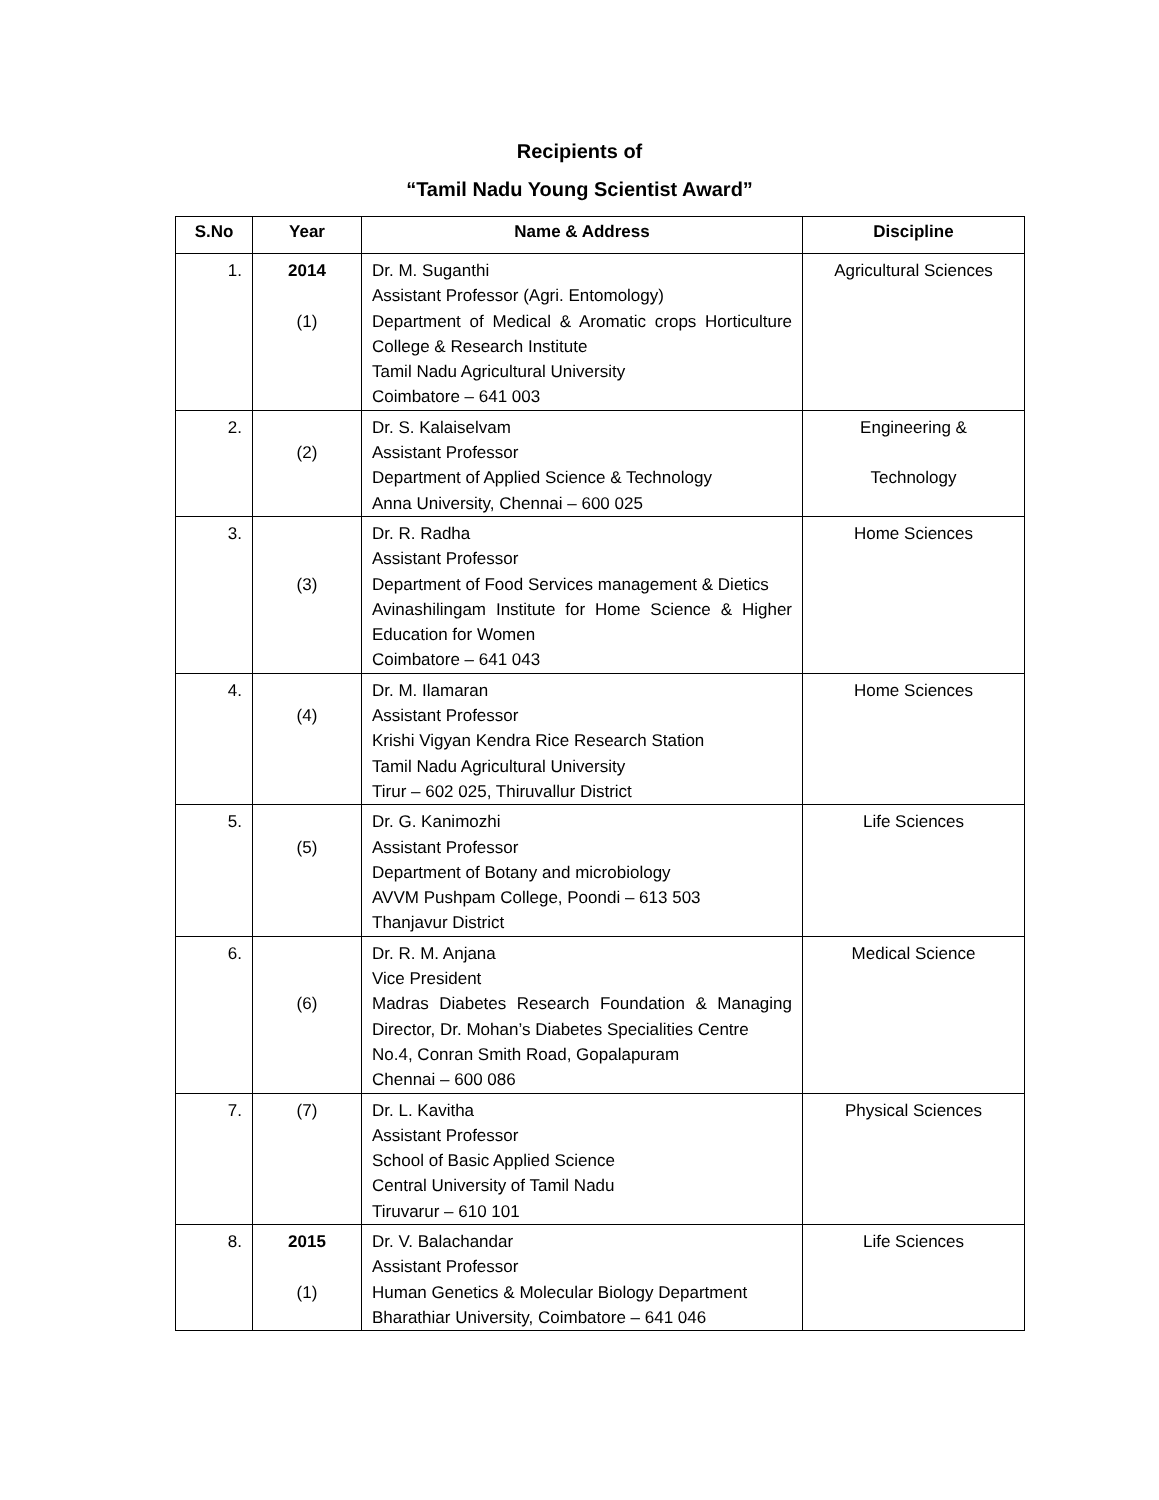Recipients of
“Tamil Nadu Young Scientist Award”
| S.No | Year | Name & Address | Discipline |
| --- | --- | --- | --- |
| 1. | 2014 (1) | Dr. M. Suganthi Assistant Professor (Agri. Entomology) Department of Medical & Aromatic crops Horticulture College & Research Institute Tamil Nadu Agricultural University Coimbatore – 641 003 | Agricultural Sciences |
| 2. | (2) | Dr. S. Kalaiselvam Assistant Professor Department of Applied Science & Technology Anna University, Chennai – 600 025 | Engineering & Technology |
| 3. | (3) | Dr. R. Radha Assistant Professor Department of Food Services management & Dietics Avinashilingam Institute for Home Science & Higher Education for Women Coimbatore – 641 043 | Home Sciences |
| 4. | (4) | Dr. M. Ilamaran Assistant Professor Krishi Vigyan Kendra Rice Research Station Tamil Nadu Agricultural University Tirur – 602 025, Thiruvallur District | Home Sciences |
| 5. | (5) | Dr. G. Kanimozhi Assistant Professor Department of Botany and microbiology AVVM Pushpam College, Poondi – 613 503 Thanjavur District | Life Sciences |
| 6. | (6) | Dr. R. M. Anjana Vice President Madras Diabetes Research Foundation & Managing Director, Dr. Mohan’s Diabetes Specialities Centre No.4, Conran Smith Road, Gopalapuram Chennai – 600 086 | Medical Science |
| 7. | (7) | Dr. L. Kavitha Assistant Professor School of Basic Applied Science Central University of Tamil Nadu Tiruvarur – 610 101 | Physical Sciences |
| 8. | 2015 (1) | Dr. V. Balachandar Assistant Professor Human Genetics & Molecular Biology Department Bharathiar University, Coimbatore – 641 046 | Life Sciences |